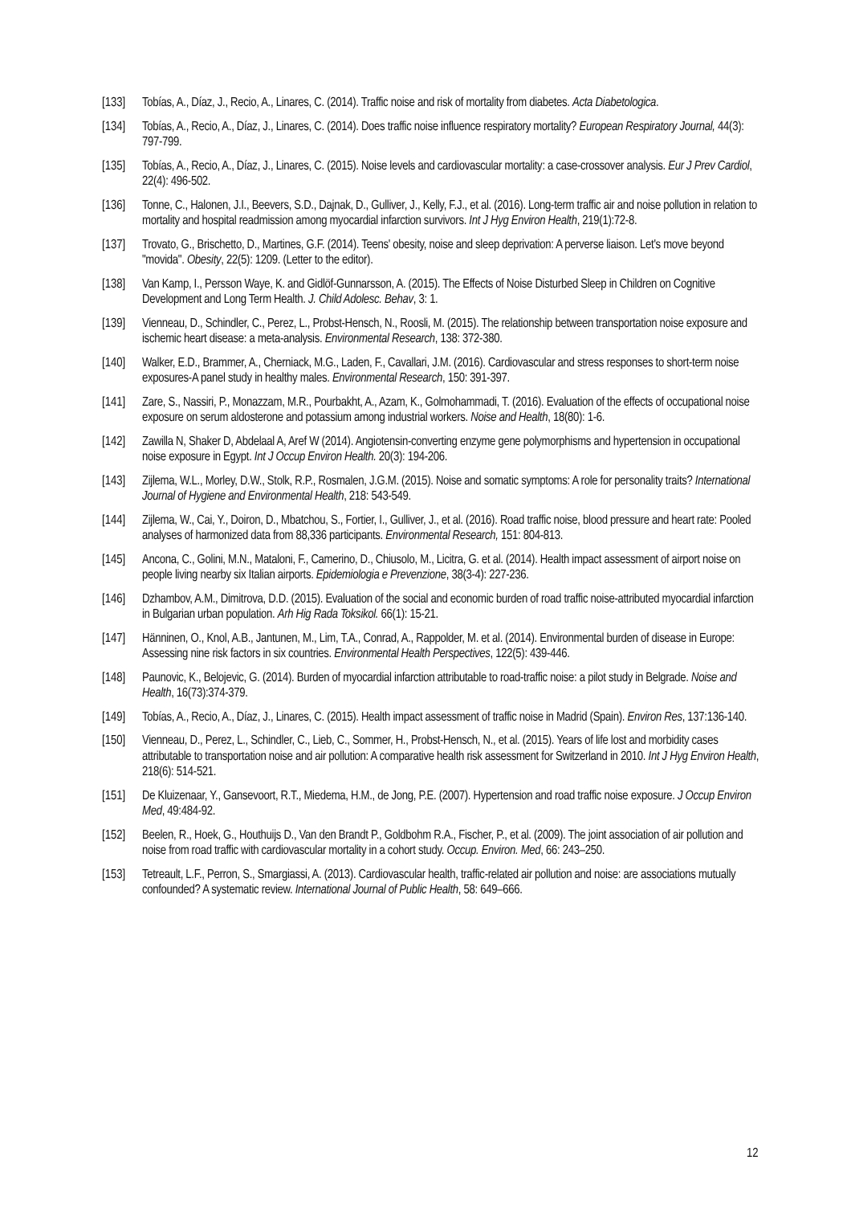[133] Tobías, A., Díaz, J., Recio, A., Linares, C. (2014). Traffic noise and risk of mortality from diabetes. Acta Diabetologica.
[134] Tobías, A., Recio, A., Díaz, J., Linares, C. (2014). Does traffic noise influence respiratory mortality? European Respiratory Journal, 44(3): 797-799.
[135] Tobías, A., Recio, A., Díaz, J., Linares, C. (2015). Noise levels and cardiovascular mortality: a case-crossover analysis. Eur J Prev Cardiol, 22(4): 496-502.
[136] Tonne, C., Halonen, J.I., Beevers, S.D., Dajnak, D., Gulliver, J., Kelly, F.J., et al. (2016). Long-term traffic air and noise pollution in relation to mortality and hospital readmission among myocardial infarction survivors. Int J Hyg Environ Health, 219(1):72-8.
[137] Trovato, G., Brischetto, D., Martines, G.F. (2014). Teens' obesity, noise and sleep deprivation: A perverse liaison. Let's move beyond "movida". Obesity, 22(5): 1209. (Letter to the editor).
[138] Van Kamp, I., Persson Waye, K. and Gidlöf-Gunnarsson, A. (2015). The Effects of Noise Disturbed Sleep in Children on Cognitive Development and Long Term Health. J. Child Adolesc. Behav, 3: 1.
[139] Vienneau, D., Schindler, C., Perez, L., Probst-Hensch, N., Roosli, M. (2015). The relationship between transportation noise exposure and ischemic heart disease: a meta-analysis. Environmental Research, 138: 372-380.
[140] Walker, E.D., Brammer, A., Cherniack, M.G., Laden, F., Cavallari, J.M. (2016). Cardiovascular and stress responses to short-term noise exposures-A panel study in healthy males. Environmental Research, 150: 391-397.
[141] Zare, S., Nassiri, P., Monazzam, M.R., Pourbakht, A., Azam, K., Golmohammadi, T. (2016). Evaluation of the effects of occupational noise exposure on serum aldosterone and potassium among industrial workers. Noise and Health, 18(80): 1-6.
[142] Zawilla N, Shaker D, Abdelaal A, Aref W (2014). Angiotensin-converting enzyme gene polymorphisms and hypertension in occupational noise exposure in Egypt. Int J Occup Environ Health. 20(3): 194-206.
[143] Zijlema, W.L., Morley, D.W., Stolk, R.P., Rosmalen, J.G.M. (2015). Noise and somatic symptoms: A role for personality traits? International Journal of Hygiene and Environmental Health, 218: 543-549.
[144] Zijlema, W., Cai, Y., Doiron, D., Mbatchou, S., Fortier, I., Gulliver, J., et al. (2016). Road traffic noise, blood pressure and heart rate: Pooled analyses of harmonized data from 88,336 participants. Environmental Research, 151: 804-813.
[145] Ancona, C., Golini, M.N., Mataloni, F., Camerino, D., Chiusolo, M., Licitra, G. et al. (2014). Health impact assessment of airport noise on people living nearby six Italian airports. Epidemiologia e Prevenzione, 38(3-4): 227-236.
[146] Dzhambov, A.M., Dimitrova, D.D. (2015). Evaluation of the social and economic burden of road traffic noise-attributed myocardial infarction in Bulgarian urban population. Arh Hig Rada Toksikol. 66(1): 15-21.
[147] Hänninen, O., Knol, A.B., Jantunen, M., Lim, T.A., Conrad, A., Rappolder, M. et al. (2014). Environmental burden of disease in Europe: Assessing nine risk factors in six countries. Environmental Health Perspectives, 122(5): 439-446.
[148] Paunovic, K., Belojevic, G. (2014). Burden of myocardial infarction attributable to road-traffic noise: a pilot study in Belgrade. Noise and Health, 16(73):374-379.
[149] Tobías, A., Recio, A., Díaz, J., Linares, C. (2015). Health impact assessment of traffic noise in Madrid (Spain). Environ Res, 137:136-140.
[150] Vienneau, D., Perez, L., Schindler, C., Lieb, C., Sommer, H., Probst-Hensch, N., et al. (2015). Years of life lost and morbidity cases attributable to transportation noise and air pollution: A comparative health risk assessment for Switzerland in 2010. Int J Hyg Environ Health, 218(6): 514-521.
[151] De Kluizenaar, Y., Gansevoort, R.T., Miedema, H.M., de Jong, P.E. (2007). Hypertension and road traffic noise exposure. J Occup Environ Med, 49:484-92.
[152] Beelen, R., Hoek, G., Houthuijs D., Van den Brandt P., Goldbohm R.A., Fischer, P., et al. (2009). The joint association of air pollution and noise from road traffic with cardiovascular mortality in a cohort study. Occup. Environ. Med, 66: 243–250.
[153] Tetreault, L.F., Perron, S., Smargiassi, A. (2013). Cardiovascular health, traffic-related air pollution and noise: are associations mutually confounded? A systematic review. International Journal of Public Health, 58: 649–666.
12